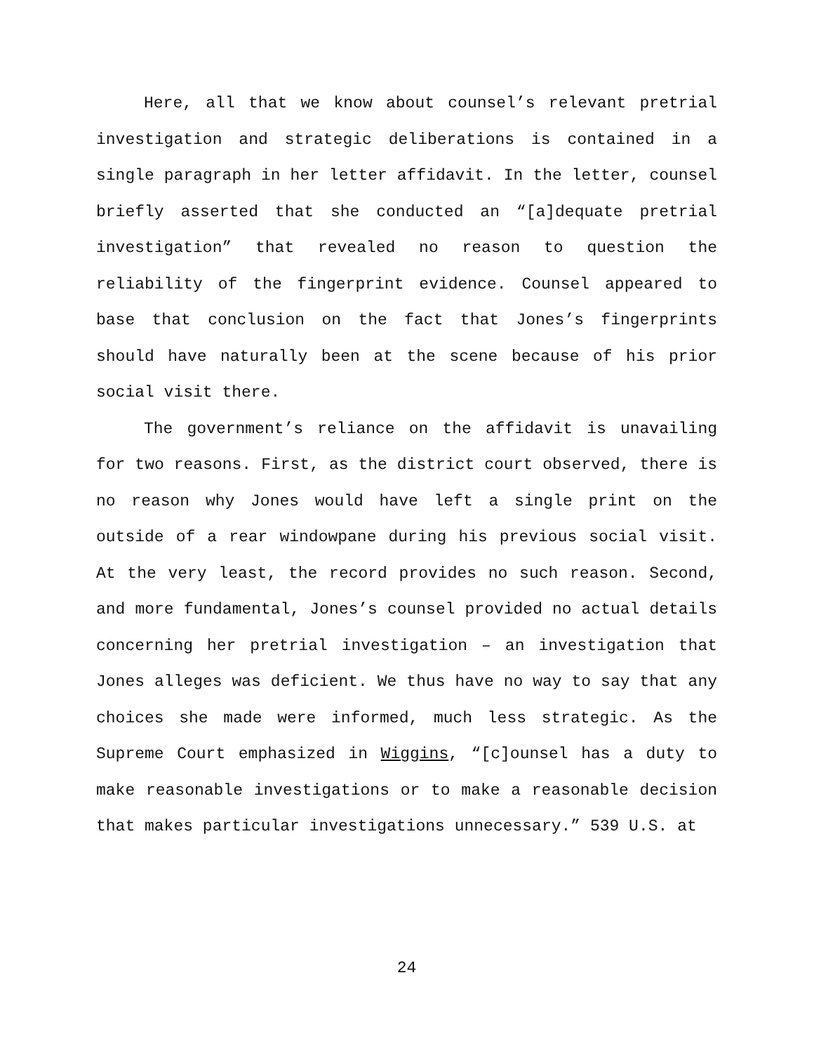Here, all that we know about counsel’s relevant pretrial investigation and strategic deliberations is contained in a single paragraph in her letter affidavit. In the letter, counsel briefly asserted that she conducted an “[a]dequate pretrial investigation” that revealed no reason to question the reliability of the fingerprint evidence. Counsel appeared to base that conclusion on the fact that Jones’s fingerprints should have naturally been at the scene because of his prior social visit there.
The government’s reliance on the affidavit is unavailing for two reasons. First, as the district court observed, there is no reason why Jones would have left a single print on the outside of a rear windowpane during his previous social visit. At the very least, the record provides no such reason. Second, and more fundamental, Jones’s counsel provided no actual details concerning her pretrial investigation – an investigation that Jones alleges was deficient. We thus have no way to say that any choices she made were informed, much less strategic. As the Supreme Court emphasized in Wiggins, “[c]ounsel has a duty to make reasonable investigations or to make a reasonable decision that makes particular investigations unnecessary.” 539 U.S. at
24